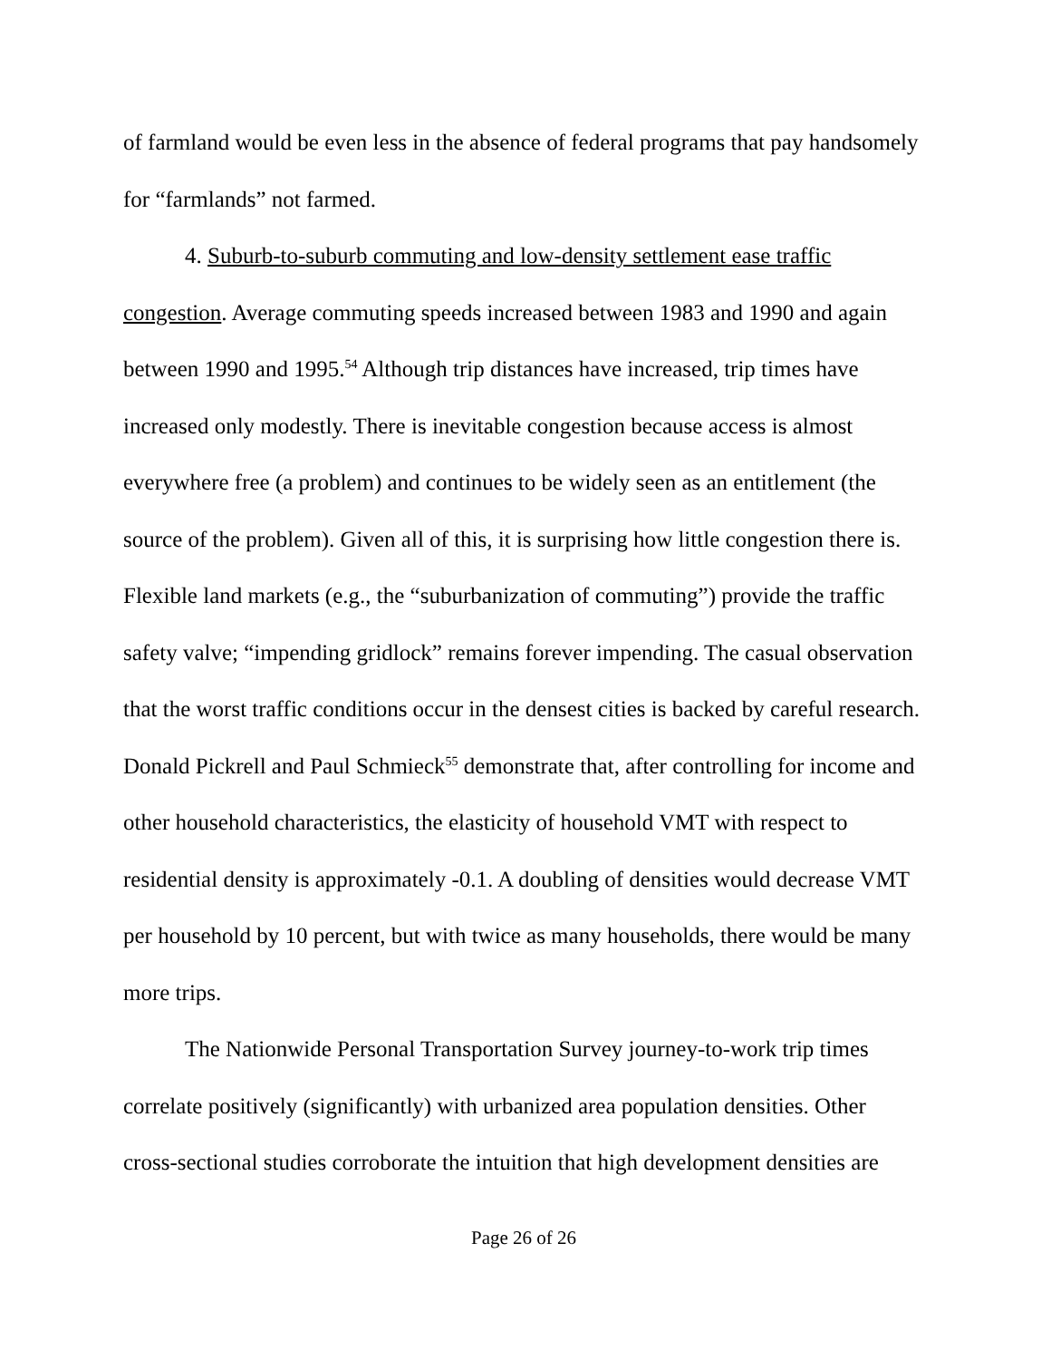of farmland would be even less in the absence of federal programs that pay handsomely for “farmlands” not farmed.
4. Suburb-to-suburb commuting and low-density settlement ease traffic congestion. Average commuting speeds increased between 1983 and 1990 and again between 1990 and 1995.<sup>54</sup> Although trip distances have increased, trip times have increased only modestly. There is inevitable congestion because access is almost everywhere free (a problem) and continues to be widely seen as an entitlement (the source of the problem). Given all of this, it is surprising how little congestion there is. Flexible land markets (e.g., the “suburbanization of commuting”) provide the traffic safety valve; “impending gridlock” remains forever impending. The casual observation that the worst traffic conditions occur in the densest cities is backed by careful research. Donald Pickrell and Paul Schmieck<sup>55</sup> demonstrate that, after controlling for income and other household characteristics, the elasticity of household VMT with respect to residential density is approximately -0.1. A doubling of densities would decrease VMT per household by 10 percent, but with twice as many households, there would be many more trips.
The Nationwide Personal Transportation Survey journey-to-work trip times correlate positively (significantly) with urbanized area population densities. Other cross-sectional studies corroborate the intuition that high development densities are
Page 26 of 26